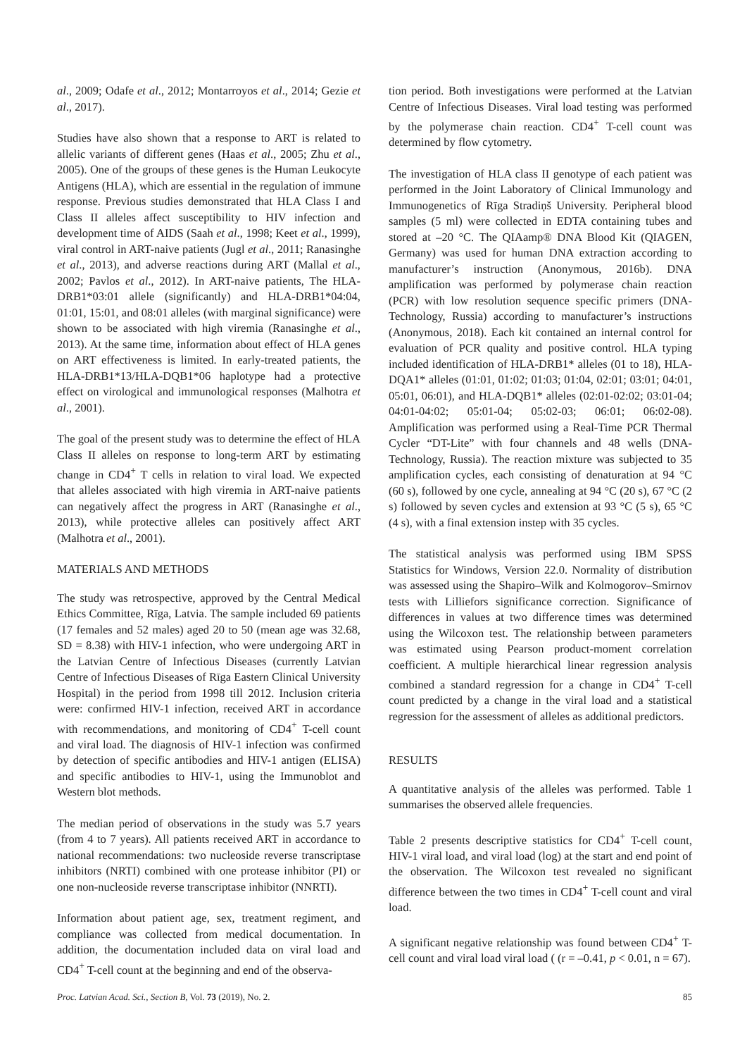al., 2009; Odafe et al., 2012; Montarroyos et al., 2014; Gezie et al., 2017).
Studies have also shown that a response to ART is related to allelic variants of different genes (Haas et al., 2005; Zhu et al., 2005). One of the groups of these genes is the Human Leukocyte Antigens (HLA), which are essential in the regulation of immune response. Previous studies demonstrated that HLA Class I and Class II alleles affect susceptibility to HIV infection and development time of AIDS (Saah et al., 1998; Keet et al., 1999), viral control in ART-naive patients (Jugl et al., 2011; Ranasinghe et al., 2013), and adverse reactions during ART (Mallal et al., 2002; Pavlos et al., 2012). In ART-naive patients, The HLA-DRB1*03:01 allele (significantly) and HLA-DRB1*04:04, 01:01, 15:01, and 08:01 alleles (with marginal significance) were shown to be associated with high viremia (Ranasinghe et al., 2013). At the same time, information about effect of HLA genes on ART effectiveness is limited. In early-treated patients, the HLA-DRB1*13/HLA-DQB1*06 haplotype had a protective effect on virological and immunological responses (Malhotra et al., 2001).
The goal of the present study was to determine the effect of HLA Class II alleles on response to long-term ART by estimating change in CD4<sup>+</sup> T cells in relation to viral load. We expected that alleles associated with high viremia in ART-naive patients can negatively affect the progress in ART (Ranasinghe et al., 2013), while protective alleles can positively affect ART (Malhotra et al., 2001).
MATERIALS AND METHODS
The study was retrospective, approved by the Central Medical Ethics Committee, Rīga, Latvia. The sample included 69 patients (17 females and 52 males) aged 20 to 50 (mean age was 32.68, SD = 8.38) with HIV-1 infection, who were undergoing ART in the Latvian Centre of Infectious Diseases (currently Latvian Centre of Infectious Diseases of Rīga Eastern Clinical University Hospital) in the period from 1998 till 2012. Inclusion criteria were: confirmed HIV-1 infection, received ART in accordance with recommendations, and monitoring of CD4<sup>+</sup> T-cell count and viral load. The diagnosis of HIV-1 infection was confirmed by detection of specific antibodies and HIV-1 antigen (ELISA) and specific antibodies to HIV-1, using the Immunoblot and Western blot methods.
The median period of observations in the study was 5.7 years (from 4 to 7 years). All patients received ART in accordance to national recommendations: two nucleoside reverse transcriptase inhibitors (NRTI) combined with one protease inhibitor (PI) or one non-nucleoside reverse transcriptase inhibitor (NNRTI).
Information about patient age, sex, treatment regiment, and compliance was collected from medical documentation. In addition, the documentation included data on viral load and CD4<sup>+</sup> T-cell count at the beginning and end of the observa-
tion period. Both investigations were performed at the Latvian Centre of Infectious Diseases. Viral load testing was performed by the polymerase chain reaction. CD4<sup>+</sup> T-cell count was determined by flow cytometry.
The investigation of HLA class II genotype of each patient was performed in the Joint Laboratory of Clinical Immunology and Immunogenetics of Rīga Stradiņš University. Peripheral blood samples (5 ml) were collected in EDTA containing tubes and stored at –20 °C. The QIAamp® DNA Blood Kit (QIAGEN, Germany) was used for human DNA extraction according to manufacturer’s instruction (Anonymous, 2016b). DNA amplification was performed by polymerase chain reaction (PCR) with low resolution sequence specific primers (DNA-Technology, Russia) according to manufacturer’s instructions (Anonymous, 2018). Each kit contained an internal control for evaluation of PCR quality and positive control. HLA typing included identification of HLA-DRB1* alleles (01 to 18), HLA-DQA1* alleles (01:01, 01:02; 01:03; 01:04, 02:01; 03:01; 04:01, 05:01, 06:01), and HLA-DQB1* alleles (02:01-02:02; 03:01-04; 04:01-04:02; 05:01-04; 05:02-03; 06:01; 06:02-08). Amplification was performed using a Real-Time PCR Thermal Cycler “DT-Lite” with four channels and 48 wells (DNA-Technology, Russia). The reaction mixture was subjected to 35 amplification cycles, each consisting of denaturation at 94 °C (60 s), followed by one cycle, annealing at 94 °C (20 s), 67 °C (2 s) followed by seven cycles and extension at 93 °C (5 s), 65 °C (4 s), with a final extension instep with 35 cycles.
The statistical analysis was performed using IBM SPSS Statistics for Windows, Version 22.0. Normality of distribution was assessed using the Shapiro–Wilk and Kolmogorov–Smirnov tests with Lilliefors significance correction. Significance of differences in values at two difference times was determined using the Wilcoxon test. The relationship between parameters was estimated using Pearson product-moment correlation coefficient. A multiple hierarchical linear regression analysis combined a standard regression for a change in CD4<sup>+</sup> T-cell count predicted by a change in the viral load and a statistical regression for the assessment of alleles as additional predictors.
RESULTS
A quantitative analysis of the alleles was performed. Table 1 summarises the observed allele frequencies.
Table 2 presents descriptive statistics for CD4<sup>+</sup> T-cell count, HIV-1 viral load, and viral load (log) at the start and end point of the observation. The Wilcoxon test revealed no significant difference between the two times in CD4<sup>+</sup> T-cell count and viral load.
A significant negative relationship was found between CD4<sup>+</sup> T-cell count and viral load viral load ( (r = –0.41, p < 0.01, n = 67).
Proc. Latvian Acad. Sci., Section B, Vol. 73 (2019), No. 2. 85